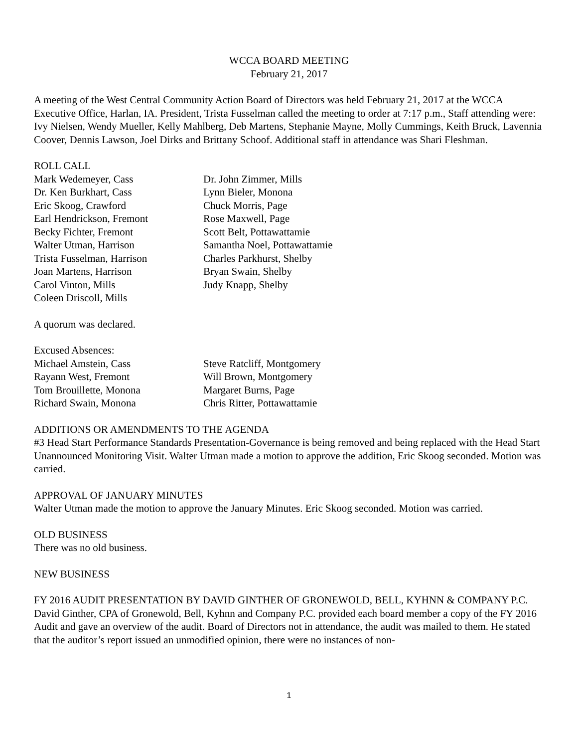WCCA BOARD MEETING
February 21, 2017
A meeting of the West Central Community Action Board of Directors was held February 21, 2017 at the WCCA Executive Office, Harlan, IA. President, Trista Fusselman called the meeting to order at 7:17 p.m., Staff attending were: Ivy Nielsen, Wendy Mueller, Kelly Mahlberg, Deb Martens, Stephanie Mayne, Molly Cummings, Keith Bruck, Lavennia Coover, Dennis Lawson, Joel Dirks and Brittany Schoof. Additional staff in attendance was Shari Fleshman.
ROLL CALL
Mark Wedemeyer, Cass
Dr. Ken Burkhart, Cass
Eric Skoog, Crawford
Earl Hendrickson, Fremont
Becky Fichter, Fremont
Walter Utman, Harrison
Trista Fusselman, Harrison
Joan Martens, Harrison
Carol Vinton, Mills
Coleen Driscoll, Mills
Dr. John Zimmer, Mills
Lynn Bieler, Monona
Chuck Morris, Page
Rose Maxwell, Page
Scott Belt, Pottawattamie
Samantha Noel, Pottawattamie
Charles Parkhurst, Shelby
Bryan Swain, Shelby
Judy Knapp, Shelby
A quorum was declared.
Excused Absences:
Michael Amstein, Cass
Rayann West, Fremont
Tom Brouillette, Monona
Richard Swain, Monona
Steve Ratcliff, Montgomery
Will Brown, Montgomery
Margaret Burns, Page
Chris Ritter, Pottawattamie
ADDITIONS OR AMENDMENTS TO THE AGENDA
#3 Head Start Performance Standards Presentation-Governance is being removed and being replaced with the Head Start Unannounced Monitoring Visit. Walter Utman made a motion to approve the addition, Eric Skoog seconded. Motion was carried.
APPROVAL OF JANUARY MINUTES
Walter Utman made the motion to approve the January Minutes. Eric Skoog seconded. Motion was carried.
OLD BUSINESS
There was no old business.
NEW BUSINESS
FY 2016 AUDIT PRESENTATION BY DAVID GINTHER OF GRONEWOLD, BELL, KYHNN & COMPANY P.C.
David Ginther, CPA of Gronewold, Bell, Kyhnn and Company P.C. provided each board member a copy of the FY 2016 Audit and gave an overview of the audit. Board of Directors not in attendance, the audit was mailed to them. He stated that the auditor’s report issued an unmodified opinion, there were no instances of non-
1